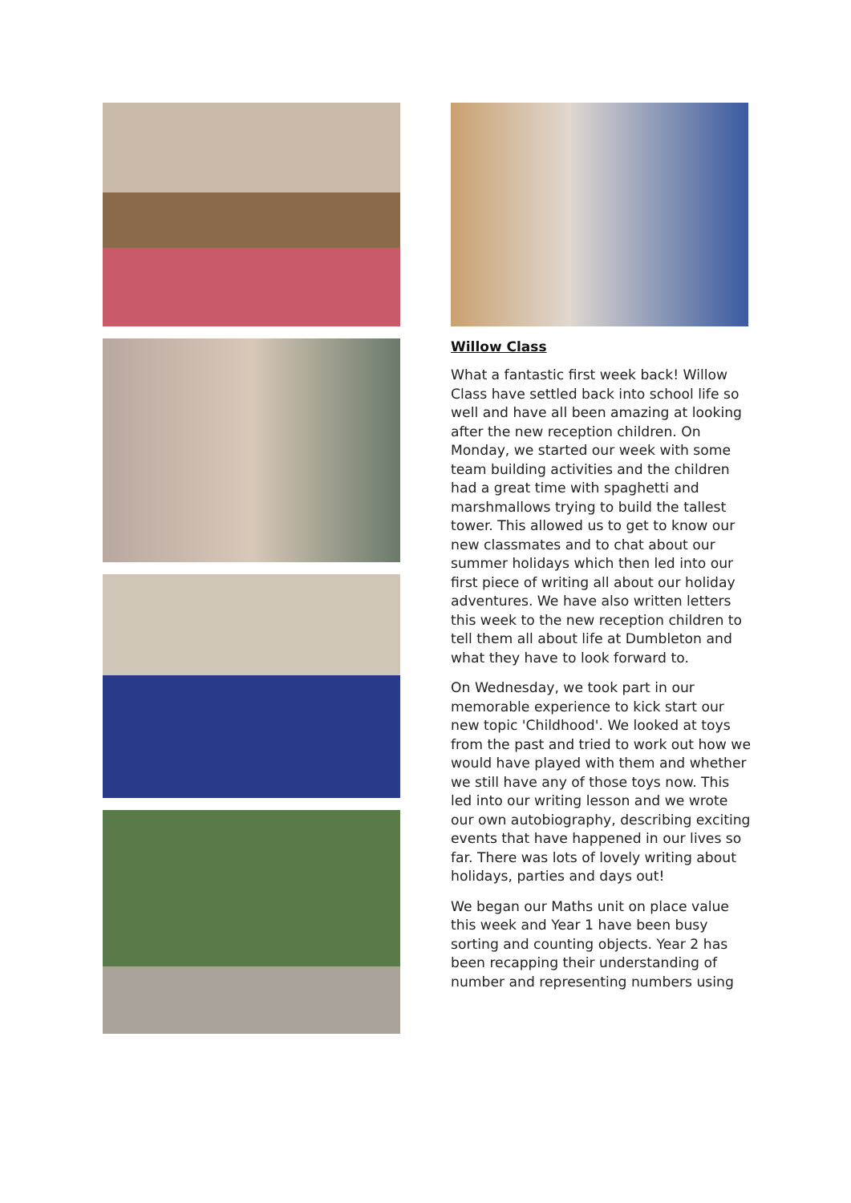Willow Class
What a fantastic first week back! Willow Class have settled back into school life so well and have all been amazing at looking after the new reception children. On Monday, we started our week with some team building activities and the children had a great time with spaghetti and marshmallows trying to build the tallest tower. This allowed us to get to know our new classmates and to chat about our summer holidays which then led into our first piece of writing all about our holiday adventures. We have also written letters this week to the new reception children to tell them all about life at Dumbleton and what they have to look forward to.
On Wednesday, we took part in our memorable experience to kick start our new topic 'Childhood'. We looked at toys from the past and tried to work out how we would have played with them and whether we still have any of those toys now. This led into our writing lesson and we wrote our own autobiography, describing exciting events that have happened in our lives so far. There was lots of lovely writing about holidays, parties and days out!
We began our Maths unit on place value this week and Year 1 have been busy sorting and counting objects. Year 2 has been recapping their understanding of number and representing numbers using